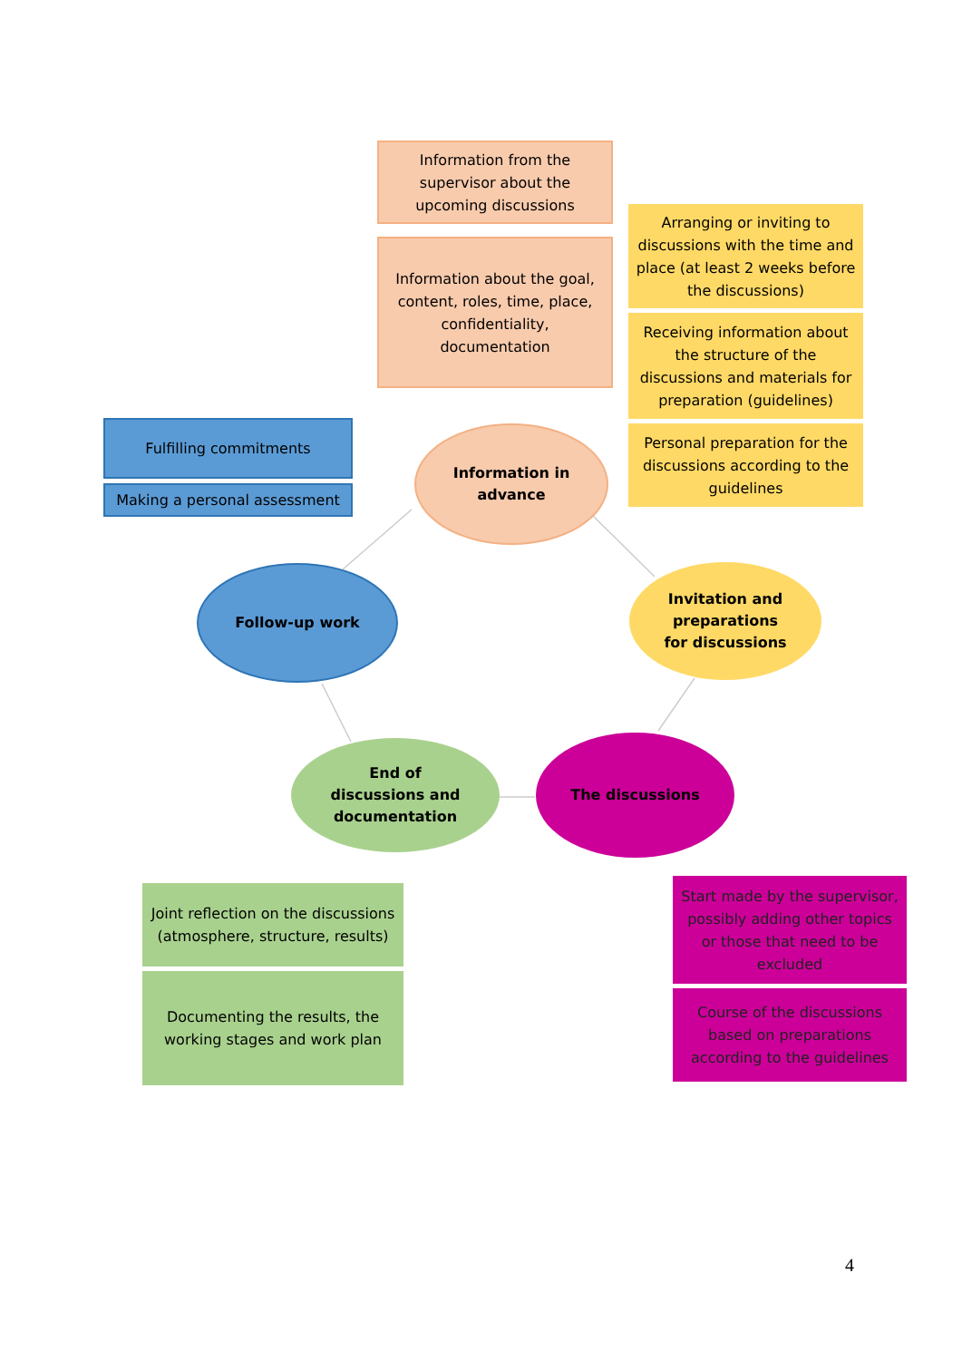Information from the supervisor about the upcoming discussions
Information about the goal, content, roles, time, place, confidentiality, documentation
Arranging or inviting to discussions with the time and place (at least 2 weeks before the discussions)
Receiving information about the structure of the discussions and materials for preparation (guidelines)
Personal preparation for the discussions according to the guidelines
Fulfilling commitments
Making a personal assessment
Information in
advance
Follow-up work
Invitation and
preparations
for discussions
End of
discussions and
documentation
The discussions
Joint reflection on the discussions (atmosphere, structure, results)
Documenting the results, the working stages and work plan
Start made by the supervisor, possibly adding other topics or those that need to be excluded
Course of the discussions based on preparations according to the guidelines
4